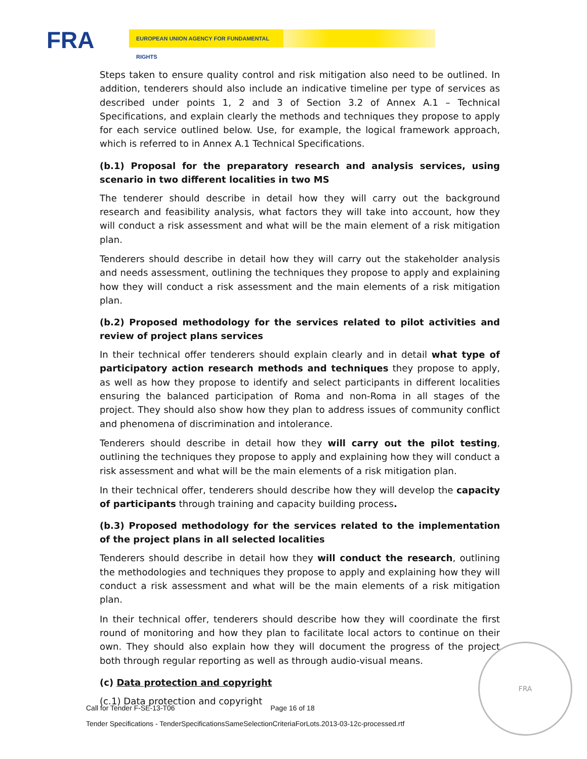FRA EUROPEAN UNION AGENCY FOR FUNDAMENTAL RIGHTS
Steps taken to ensure quality control and risk mitigation also need to be outlined. In addition, tenderers should also include an indicative timeline per type of services as described under points 1, 2 and 3 of Section 3.2 of Annex A.1 – Technical Specifications, and explain clearly the methods and techniques they propose to apply for each service outlined below. Use, for example, the logical framework approach, which is referred to in Annex A.1 Technical Specifications.
(b.1) Proposal for the preparatory research and analysis services, using scenario in two different localities in two MS
The tenderer should describe in detail how they will carry out the background research and feasibility analysis, what factors they will take into account, how they will conduct a risk assessment and what will be the main element of a risk mitigation plan.
Tenderers should describe in detail how they will carry out the stakeholder analysis and needs assessment, outlining the techniques they propose to apply and explaining how they will conduct a risk assessment and the main elements of a risk mitigation plan.
(b.2) Proposed methodology for the services related to pilot activities and review of project plans services
In their technical offer tenderers should explain clearly and in detail what type of participatory action research methods and techniques they propose to apply, as well as how they propose to identify and select participants in different localities ensuring the balanced participation of Roma and non-Roma in all stages of the project. They should also show how they plan to address issues of community conflict and phenomena of discrimination and intolerance.
Tenderers should describe in detail how they will carry out the pilot testing, outlining the techniques they propose to apply and explaining how they will conduct a risk assessment and what will be the main elements of a risk mitigation plan.
In their technical offer, tenderers should describe how they will develop the capacity of participants through training and capacity building process.
(b.3) Proposed methodology for the services related to the implementation of the project plans in all selected localities
Tenderers should describe in detail how they will conduct the research, outlining the methodologies and techniques they propose to apply and explaining how they will conduct a risk assessment and what will be the main elements of a risk mitigation plan.
In their technical offer, tenderers should describe how they will coordinate the first round of monitoring and how they plan to facilitate local actors to continue on their own. They should also explain how they will document the progress of the project both through regular reporting as well as through audio-visual means.
(c) Data protection and copyright
(c.1) Data protection and copyright
Call for Tender F-SE-13-T06 Page 16 of 18
Tender Specifications - TenderSpecificationsSameSelectionCriteriaForLots.2013-03-12c-processed.rtf
FRA